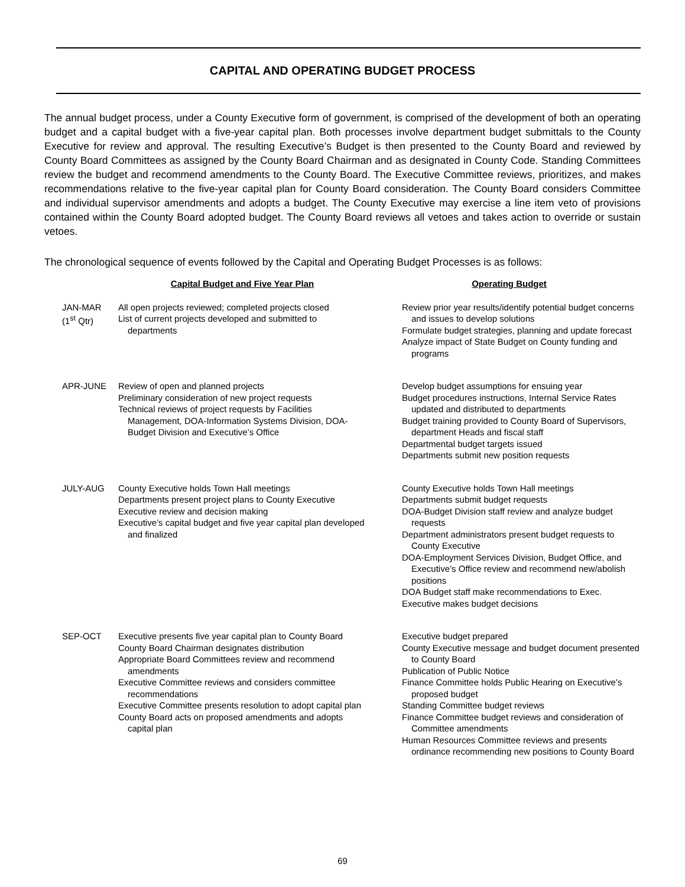CAPITAL AND OPERATING BUDGET PROCESS
The annual budget process, under a County Executive form of government, is comprised of the development of both an operating budget and a capital budget with a five-year capital plan. Both processes involve department budget submittals to the County Executive for review and approval. The resulting Executive’s Budget is then presented to the County Board and reviewed by County Board Committees as assigned by the County Board Chairman and as designated in County Code. Standing Committees review the budget and recommend amendments to the County Board. The Executive Committee reviews, prioritizes, and makes recommendations relative to the five-year capital plan for County Board consideration. The County Board considers Committee and individual supervisor amendments and adopts a budget. The County Executive may exercise a line item veto of provisions contained within the County Board adopted budget. The County Board reviews all vetoes and takes action to override or sustain vetoes.
The chronological sequence of events followed by the Capital and Operating Budget Processes is as follows:
| | Capital Budget and Five Year Plan | Operating Budget |
| --- | --- | --- |
| JAN-MAR (1<sup>st</sup> Qtr) | All open projects reviewed; completed projects closed List of current projects developed and submitted to departments | Review prior year results/identify potential budget concerns and issues to develop solutions Formulate budget strategies, planning and update forecast Analyze impact of State Budget on County funding and programs |
| APR-JUNE | Review of open and planned projects Preliminary consideration of new project requests Technical reviews of project requests by Facilities Management, DOA-Information Systems Division, DOA-Budget Division and Executive’s Office | Develop budget assumptions for ensuing year Budget procedures instructions, Internal Service Rates updated and distributed to departments Budget training provided to County Board of Supervisors, department Heads and fiscal staff Departmental budget targets issued Departments submit new position requests |
| JULY-AUG | County Executive holds Town Hall meetings Departments present project plans to County Executive Executive review and decision making Executive’s capital budget and five year capital plan developed and finalized | County Executive holds Town Hall meetings Departments submit budget requests DOA-Budget Division staff review and analyze budget requests Department administrators present budget requests to County Executive DOA-Employment Services Division, Budget Office, and Executive’s Office review and recommend new/abolish positions DOA Budget staff make recommendations to Exec. Executive makes budget decisions |
| SEP-OCT | Executive presents five year capital plan to County Board County Board Chairman designates distribution Appropriate Board Committees review and recommend amendments Executive Committee reviews and considers committee recommendations Executive Committee presents resolution to adopt capital plan County Board acts on proposed amendments and adopts capital plan | Executive budget prepared County Executive message and budget document presented to County Board Publication of Public Notice Finance Committee holds Public Hearing on Executive’s proposed budget Standing Committee budget reviews Finance Committee budget reviews and consideration of Committee amendments Human Resources Committee reviews and presents ordinance recommending new positions to County Board |
69